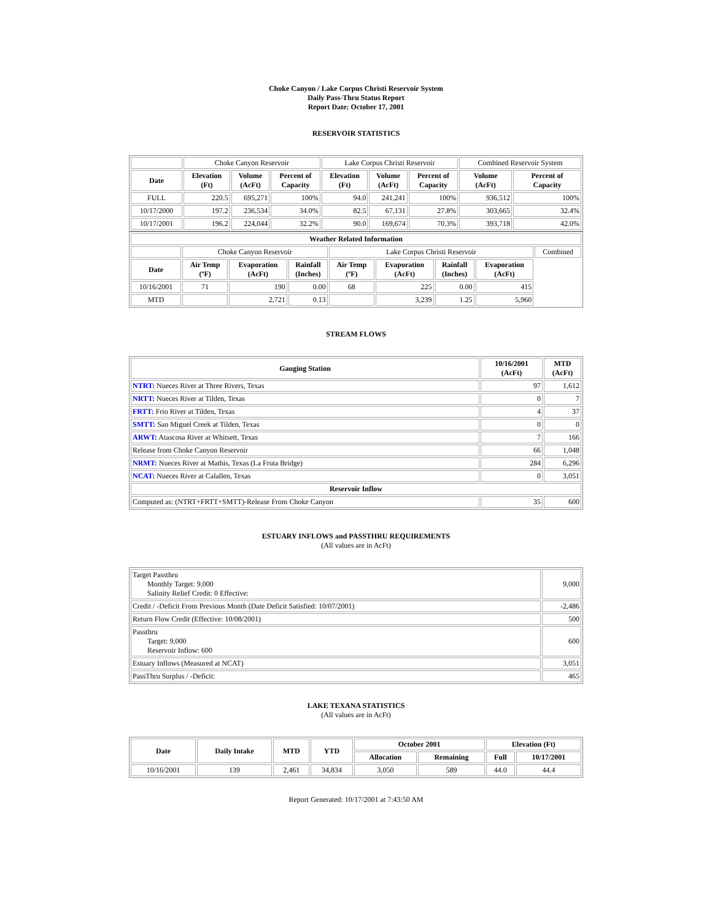Choke Canyon / Lake Corpus Christi Reservoir System
Daily Pass-Thru Status Report
Report Date: October 17, 2001
RESERVOIR STATISTICS
| | Choke Canyon Reservoir | | | Lake Corpus Christi Reservoir | | | Combined Reservoir System | |
| Date | Elevation (Ft) | Volume (AcFt) | Percent of Capacity | Elevation (Ft) | Volume (AcFt) | Percent of Capacity | Volume (AcFt) | Percent of Capacity |
| FULL | 220.5 | 695,271 | 100% | 94.0 | 241,241 | 100% | 936,512 | 100% |
| 10/17/2000 | 197.2 | 236,534 | 34.0% | 82.5 | 67,131 | 27.8% | 303,665 | 32.4% |
| 10/17/2001 | 196.2 | 224,044 | 32.2% | 90.0 | 169,674 | 70.3% | 393,718 | 42.0% |
| Weather Related Information | | | | | | | | |
| --- | --- | --- | --- | --- | --- | --- | --- | --- |
| | Choke Canyon Reservoir | | | Lake Corpus Christi Reservoir | | | | Combined |
| Date | Air Temp (ºF) | Evaporation (AcFt) | Rainfall (Inches) | Air Temp (ºF) | Evaporation (AcFt) | Rainfall (Inches) | Evaporation (AcFt) | |
| 10/16/2001 | 71 | 190 | 0.00 | 68 | 225 | 0.00 | 415 | |
| MTD | | 2,721 | 0.13 | | 3,239 | 1.25 | 5,960 | |
STREAM FLOWS
| Gauging Station | 10/16/2001 (AcFt) | MTD (AcFt) |
| --- | --- | --- |
| NTRT: Nueces River at Three Rivers, Texas | 97 | 1,612 |
| NRTT: Nueces River at Tilden, Texas | 0 | 7 |
| FRTT: Frio River at Tilden, Texas | 4 | 37 |
| SMTT: San Miguel Creek at Tilden, Texas | 0 | 0 |
| ARWT: Atascosa River at Whitsett, Texas | 7 | 166 |
| Release from Choke Canyon Reservoir | 66 | 1,048 |
| NRMT: Nueces River at Mathis, Texas (La Fruta Bridge) | 284 | 6,296 |
| NCAT: Nueces River at Calallen, Texas | 0 | 3,051 |
| Reservoir Inflow | | |
| Computed as: (NTRT+FRTT+SMTT)-Release From Choke Canyon | 35 | 600 |
ESTUARY INFLOWS and PASSTHRU REQUIREMENTS
(All values are in AcFt)
| Target Passthru Monthly Target: 9,000 Salinity Relief Credit: 0 Effective: | 9,000 |
| Credit / -Deficit From Previous Month (Date Deficit Satisfied: 10/07/2001) | -2,486 |
| Return Flow Credit (Effective: 10/08/2001) | 500 |
| Passthru Target: 9,000 Reservoir Inflow: 600 | 600 |
| Estuary Inflows (Measured at NCAT) | 3,051 |
| PassThru Surplus / -Deficit: | 465 |
LAKE TEXANA STATISTICS
(All values are in AcFt)
| Date | Daily Intake | MTD | YTD | October 2001 | | Elevation (Ft) | |
| --- | --- | --- | --- | --- | --- | --- | --- |
| | | | | Allocation | Remaining | Full | 10/17/2001 |
| 10/16/2001 | 139 | 2,461 | 34,834 | 3,050 | 589 | 44.0 | 44.4 |
Report Generated: 10/17/2001 at 7:43:50 AM